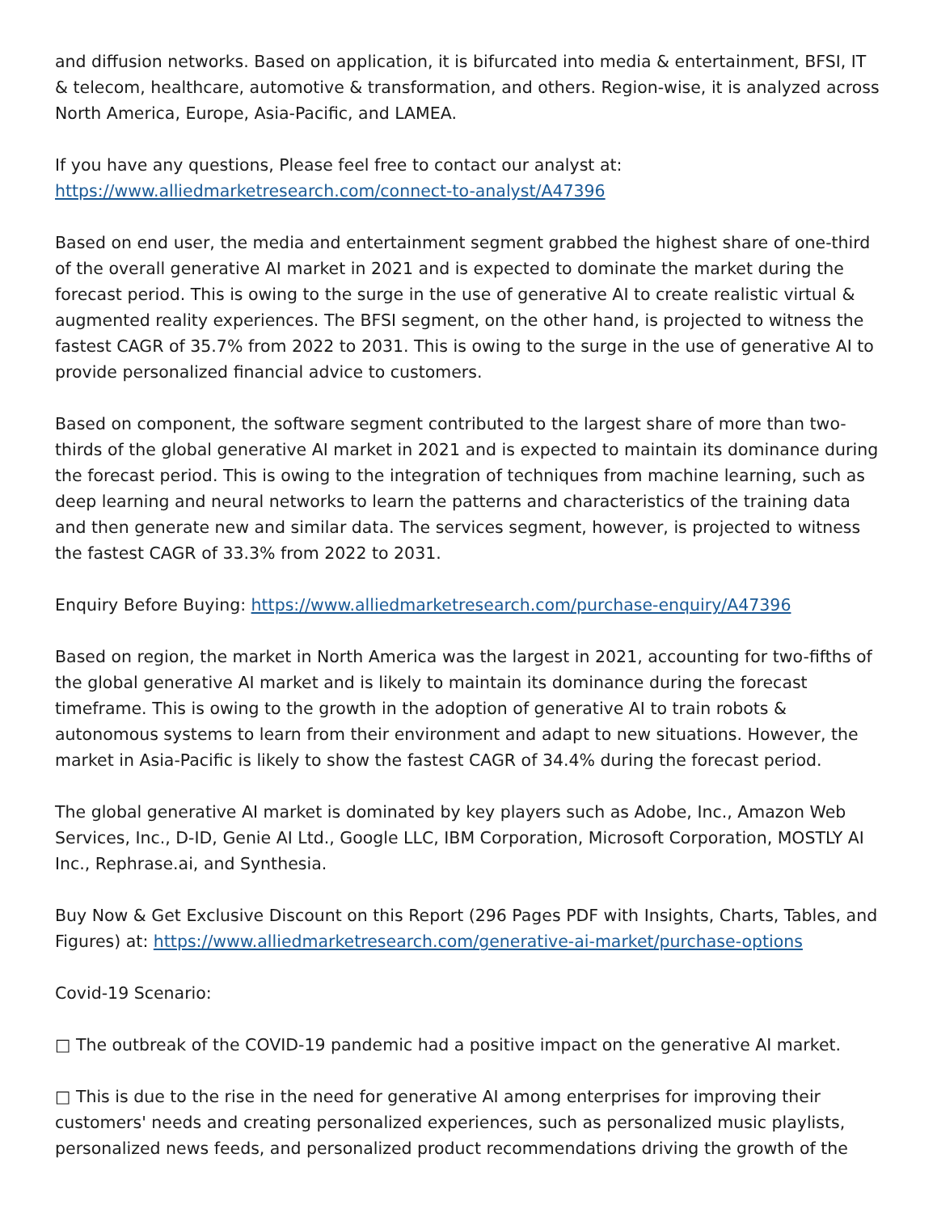and diffusion networks. Based on application, it is bifurcated into media & entertainment, BFSI, IT & telecom, healthcare, automotive & transformation, and others. Region-wise, it is analyzed across North America, Europe, Asia-Pacific, and LAMEA.
If you have any questions, Please feel free to contact our analyst at:
https://www.alliedmarketresearch.com/connect-to-analyst/A47396
Based on end user, the media and entertainment segment grabbed the highest share of one-third of the overall generative AI market in 2021 and is expected to dominate the market during the forecast period. This is owing to the surge in the use of generative AI to create realistic virtual & augmented reality experiences. The BFSI segment, on the other hand, is projected to witness the fastest CAGR of 35.7% from 2022 to 2031. This is owing to the surge in the use of generative AI to provide personalized financial advice to customers.
Based on component, the software segment contributed to the largest share of more than two-thirds of the global generative AI market in 2021 and is expected to maintain its dominance during the forecast period. This is owing to the integration of techniques from machine learning, such as deep learning and neural networks to learn the patterns and characteristics of the training data and then generate new and similar data. The services segment, however, is projected to witness the fastest CAGR of 33.3% from 2022 to 2031.
Enquiry Before Buying: https://www.alliedmarketresearch.com/purchase-enquiry/A47396
Based on region, the market in North America was the largest in 2021, accounting for two-fifths of the global generative AI market and is likely to maintain its dominance during the forecast timeframe. This is owing to the growth in the adoption of generative AI to train robots & autonomous systems to learn from their environment and adapt to new situations. However, the market in Asia-Pacific is likely to show the fastest CAGR of 34.4% during the forecast period.
The global generative AI market is dominated by key players such as Adobe, Inc., Amazon Web Services, Inc., D-ID, Genie AI Ltd., Google LLC, IBM Corporation, Microsoft Corporation, MOSTLY AI Inc., Rephrase.ai, and Synthesia.
Buy Now & Get Exclusive Discount on this Report (296 Pages PDF with Insights, Charts, Tables, and Figures) at: https://www.alliedmarketresearch.com/generative-ai-market/purchase-options
Covid-19 Scenario:
□ The outbreak of the COVID-19 pandemic had a positive impact on the generative AI market.
□ This is due to the rise in the need for generative AI among enterprises for improving their customers' needs and creating personalized experiences, such as personalized music playlists, personalized news feeds, and personalized product recommendations driving the growth of the